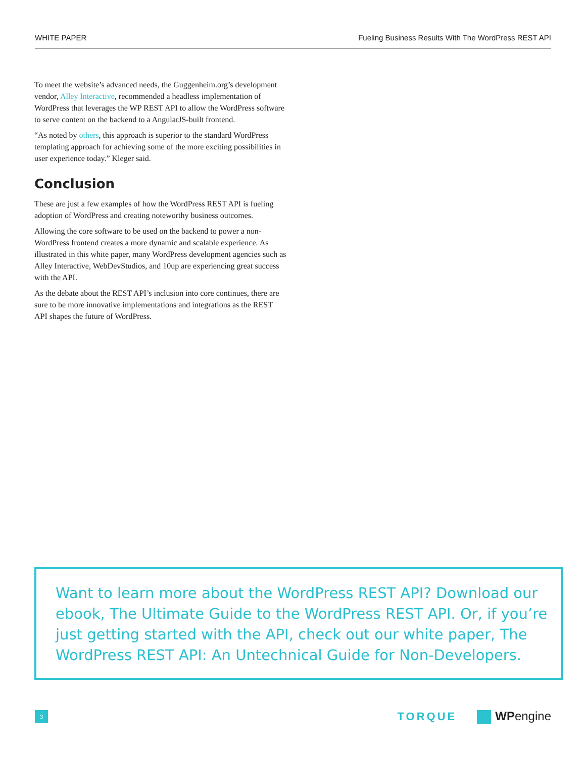WHITE PAPER Fueling Business Results With The WordPress REST API
To meet the website’s advanced needs, the Guggenheim.org’s development vendor, Alley Interactive, recommended a headless implementation of WordPress that leverages the WP REST API to allow the WordPress software to serve content on the backend to a AngularJS-built frontend.
“As noted by others, this approach is superior to the standard WordPress templating approach for achieving some of the more exciting possibilities in user experience today.” Kleger said.
Conclusion
These are just a few examples of how the WordPress REST API is fueling adoption of WordPress and creating noteworthy business outcomes.
Allowing the core software to be used on the backend to power a non-WordPress frontend creates a more dynamic and scalable experience. As illustrated in this white paper, many WordPress development agencies such as Alley Interactive, WebDevStudios, and 10up are experiencing great success with the API.
As the debate about the REST API’s inclusion into core continues, there are sure to be more innovative implementations and integrations as the REST API shapes the future of WordPress.
Want to learn more about the WordPress REST API? Download our ebook, The Ultimate Guide to the WordPress REST API. Or, if you’re just getting started with the API, check out our white paper, The WordPress REST API: An Untechnical Guide for Non-Developers.
3
TORQUE WPengine